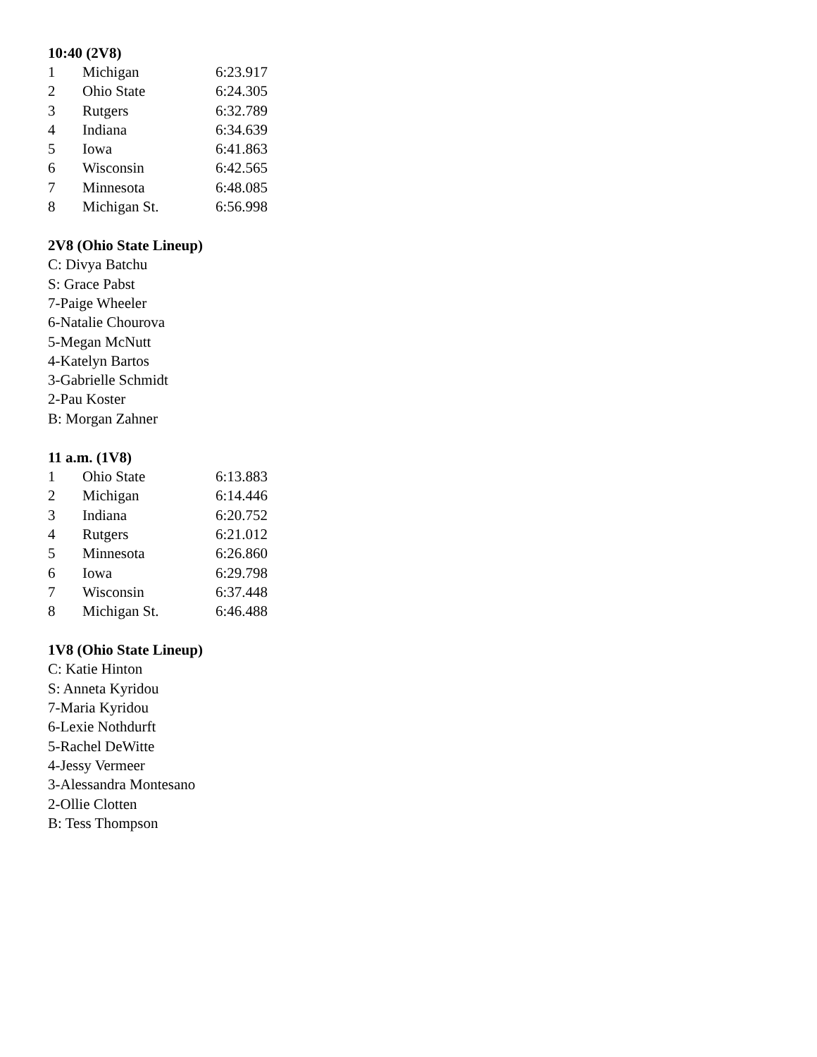10:40 (2V8)
| 1 | Michigan | 6:23.917 |
| 2 | Ohio State | 6:24.305 |
| 3 | Rutgers | 6:32.789 |
| 4 | Indiana | 6:34.639 |
| 5 | Iowa | 6:41.863 |
| 6 | Wisconsin | 6:42.565 |
| 7 | Minnesota | 6:48.085 |
| 8 | Michigan St. | 6:56.998 |
2V8 (Ohio State Lineup)
C: Divya Batchu
S: Grace Pabst
7-Paige Wheeler
6-Natalie Chourova
5-Megan McNutt
4-Katelyn Bartos
3-Gabrielle Schmidt
2-Pau Koster
B: Morgan Zahner
11 a.m. (1V8)
| 1 | Ohio State | 6:13.883 |
| 2 | Michigan | 6:14.446 |
| 3 | Indiana | 6:20.752 |
| 4 | Rutgers | 6:21.012 |
| 5 | Minnesota | 6:26.860 |
| 6 | Iowa | 6:29.798 |
| 7 | Wisconsin | 6:37.448 |
| 8 | Michigan St. | 6:46.488 |
1V8 (Ohio State Lineup)
C: Katie Hinton
S: Anneta Kyridou
7-Maria Kyridou
6-Lexie Nothdurft
5-Rachel DeWitte
4-Jessy Vermeer
3-Alessandra Montesano
2-Ollie Clotten
B: Tess Thompson